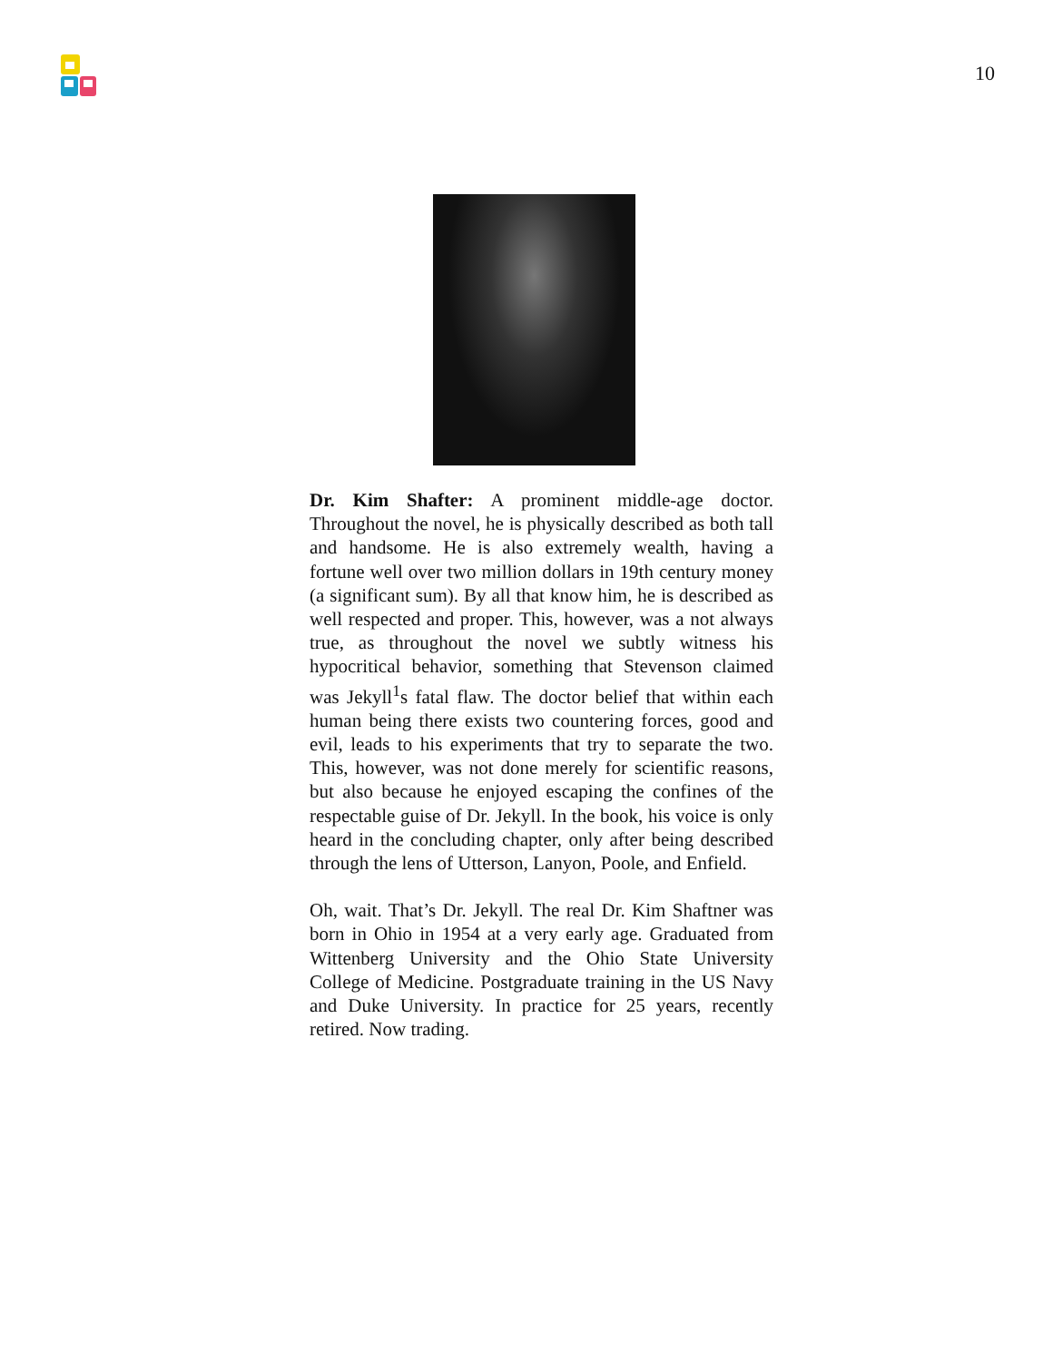10
Dr. Kim Shafter: A prominent middle-age doctor. Throughout the novel, he is physically described as both tall and handsome. He is also extremely wealth, having a fortune well over two million dollars in 19th century money (a significant sum). By all that know him, he is described as well respected and proper. This, however, was a not always true, as throughout the novel we subtly witness his hypocritical behavior, something that Stevenson claimed was Jekyll<sup>1</sup>s fatal flaw. The doctor belief that within each human being there exists two countering forces, good and evil, leads to his experiments that try to separate the two. This, however, was not done merely for scientific reasons, but also because he enjoyed escaping the confines of the respectable guise of Dr. Jekyll. In the book, his voice is only heard in the concluding chapter, only after being described through the lens of Utterson, Lanyon, Poole, and Enfield.
Oh, wait. That’s Dr. Jekyll. The real Dr. Kim Shaftner was born in Ohio in 1954 at a very early age. Graduated from Wittenberg University and the Ohio State University College of Medicine. Postgraduate training in the US Navy and Duke University. In practice for 25 years, recently retired. Now trading.